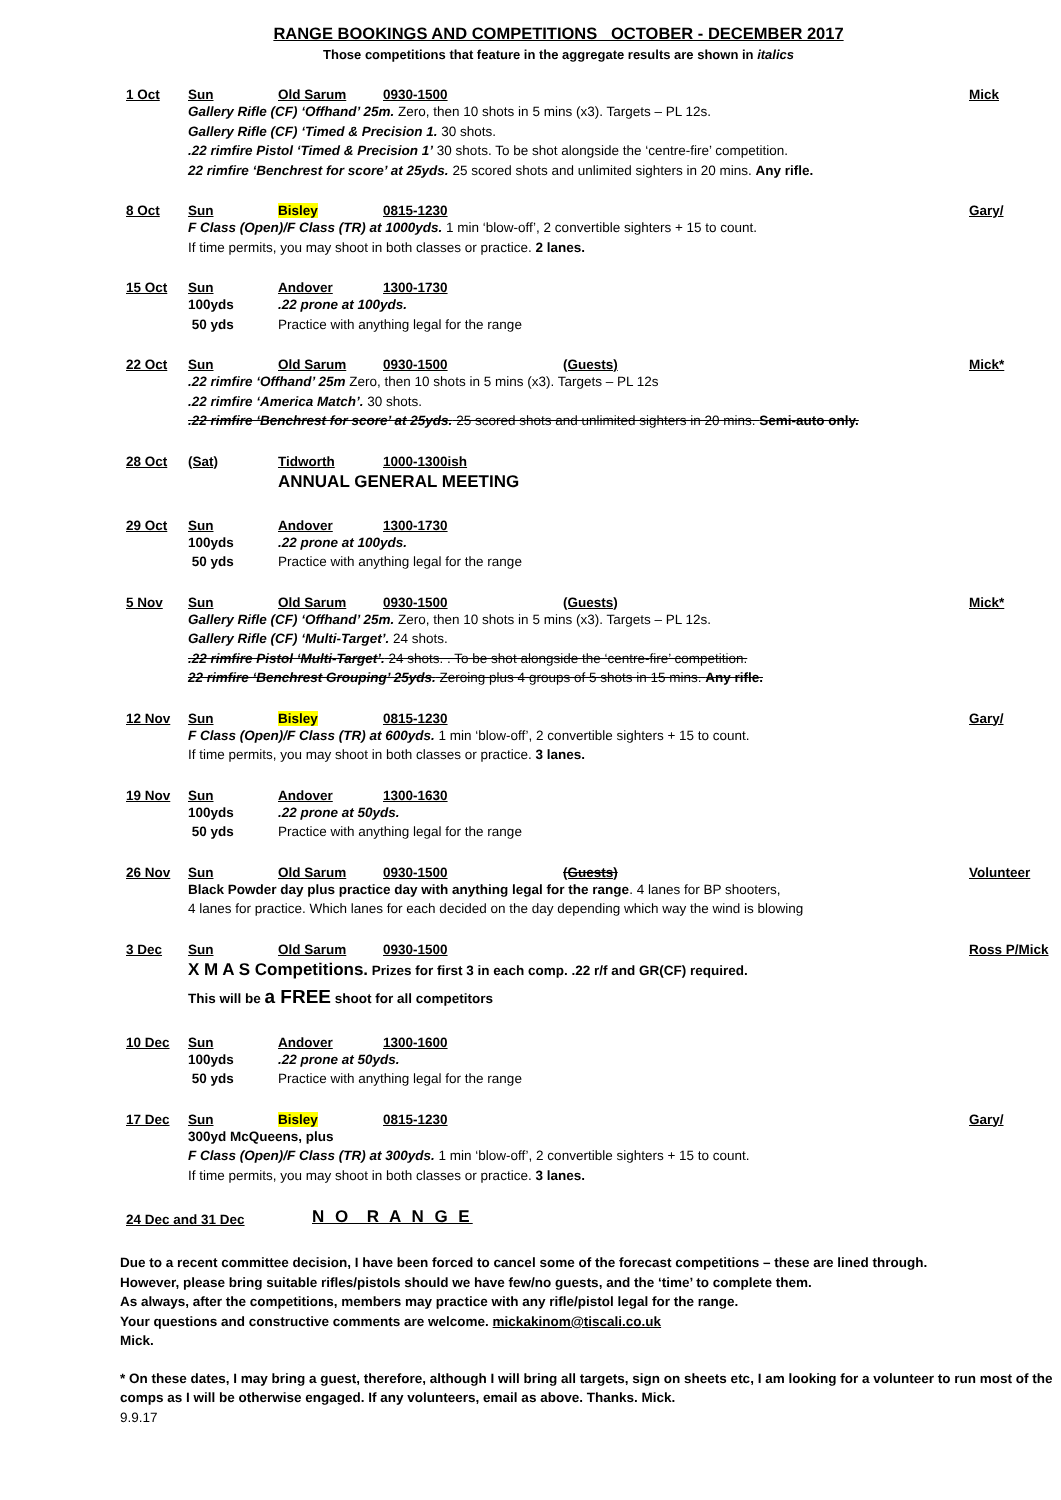RANGE BOOKINGS AND COMPETITIONS OCTOBER - DECEMBER 2017
Those competitions that feature in the aggregate results are shown in italics
1 Oct Sun Old Sarum 0930-1500 Mick
Gallery Rifle (CF) ‘Offhand’ 25m. Zero, then 10 shots in 5 mins (x3). Targets – PL 12s.
Gallery Rifle (CF) ‘Timed & Precision 1. 30 shots.
.22 rimfire Pistol ‘Timed & Precision 1’ 30 shots. To be shot alongside the ‘centre-fire’ competition.
22 rimfire ‘Benchrest for score’ at 25yds. 25 scored shots and unlimited sighters in 20 mins. Any rifle.
8 Oct Sun Bisley 0815-1230 Gary/
F Class (Open)/F Class (TR) at 1000yds. 1 min ‘blow-off’, 2 convertible sighters + 15 to count.
If time permits, you may shoot in both classes or practice. 2 lanes.
15 Oct Sun Andover 1300-1730
100yds.22 prone at 100yds.
50 yds Practice with anything legal for the range
22 Oct Sun Old Sarum 0930-1500 (Guests) Mick*
.22 rimfire ‘Offhand’ 25m Zero, then 10 shots in 5 mins (x3). Targets – PL 12s
.22 rimfire ‘America Match’. 30 shots.
.22 rimfire ‘Benchrest for score’ at 25yds. 25 scored shots and unlimited sighters in 20 mins. Semi-auto only.
28 Oct (Sat) Tidworth 1000-1300ish
ANNUAL GENERAL MEETING
29 Oct Sun Andover 1300-1730
100yds.22 prone at 100yds.
50 yds Practice with anything legal for the range
5 Nov Sun Old Sarum 0930-1500 (Guests) Mick*
Gallery Rifle (CF) ‘Offhand’ 25m. Zero, then 10 shots in 5 mins (x3). Targets – PL 12s.
Gallery Rifle (CF) ‘Multi-Target’. 24 shots.
.22 rimfire Pistol ‘Multi-Target’. 24 shots. . To be shot alongside the ‘centre-fire’ competition.
22 rimfire ‘Benchrest Grouping’ 25yds. Zeroing plus 4 groups of 5 shots in 15 mins. Any rifle.
12 Nov Sun Bisley 0815-1230 Gary/
F Class (Open)/F Class (TR) at 600yds. 1 min ‘blow-off’, 2 convertible sighters + 15 to count.
If time permits, you may shoot in both classes or practice. 3 lanes.
19 Nov Sun Andover 1300-1630
100yds.22 prone at 50yds.
50 yds Practice with anything legal for the range
26 Nov Sun Old Sarum 0930-1500 (Guests) Volunteer
Black Powder day plus practice day with anything legal for the range. 4 lanes for BP shooters,
4 lanes for practice. Which lanes for each decided on the day depending which way the wind is blowing
3 Dec Sun Old Sarum 0930-1500 Ross P/Mick
X M A S Competitions. Prizes for first 3 in each comp. .22 r/f and GR(CF) required.
This will be a FREE shoot for all competitors
10 Dec Sun Andover 1300-1600
100yds.22 prone at 50yds.
50 yds Practice with anything legal for the range
17 Dec Sun Bisley 0815-1230 Gary/
300yd McQueens, plus
F Class (Open)/F Class (TR) at 300yds. 1 min ‘blow-off’, 2 convertible sighters + 15 to count.
If time permits, you may shoot in both classes or practice. 3 lanes.
24 Dec and 31 Dec N O R A N G E
Due to a recent committee decision, I have been forced to cancel some of the forecast competitions – these are lined through.
However, please bring suitable rifles/pistols should we have few/no guests, and the ‘time’ to complete them.
As always, after the competitions, members may practice with any rifle/pistol legal for the range.
Your questions and constructive comments are welcome. mickakinom@tiscali.co.uk
Mick.
* On these dates, I may bring a guest, therefore, although I will bring all targets, sign on sheets etc, I am looking for a volunteer to run most of the comps as I will be otherwise engaged. If any volunteers, email as above. Thanks. Mick.
9.9.17